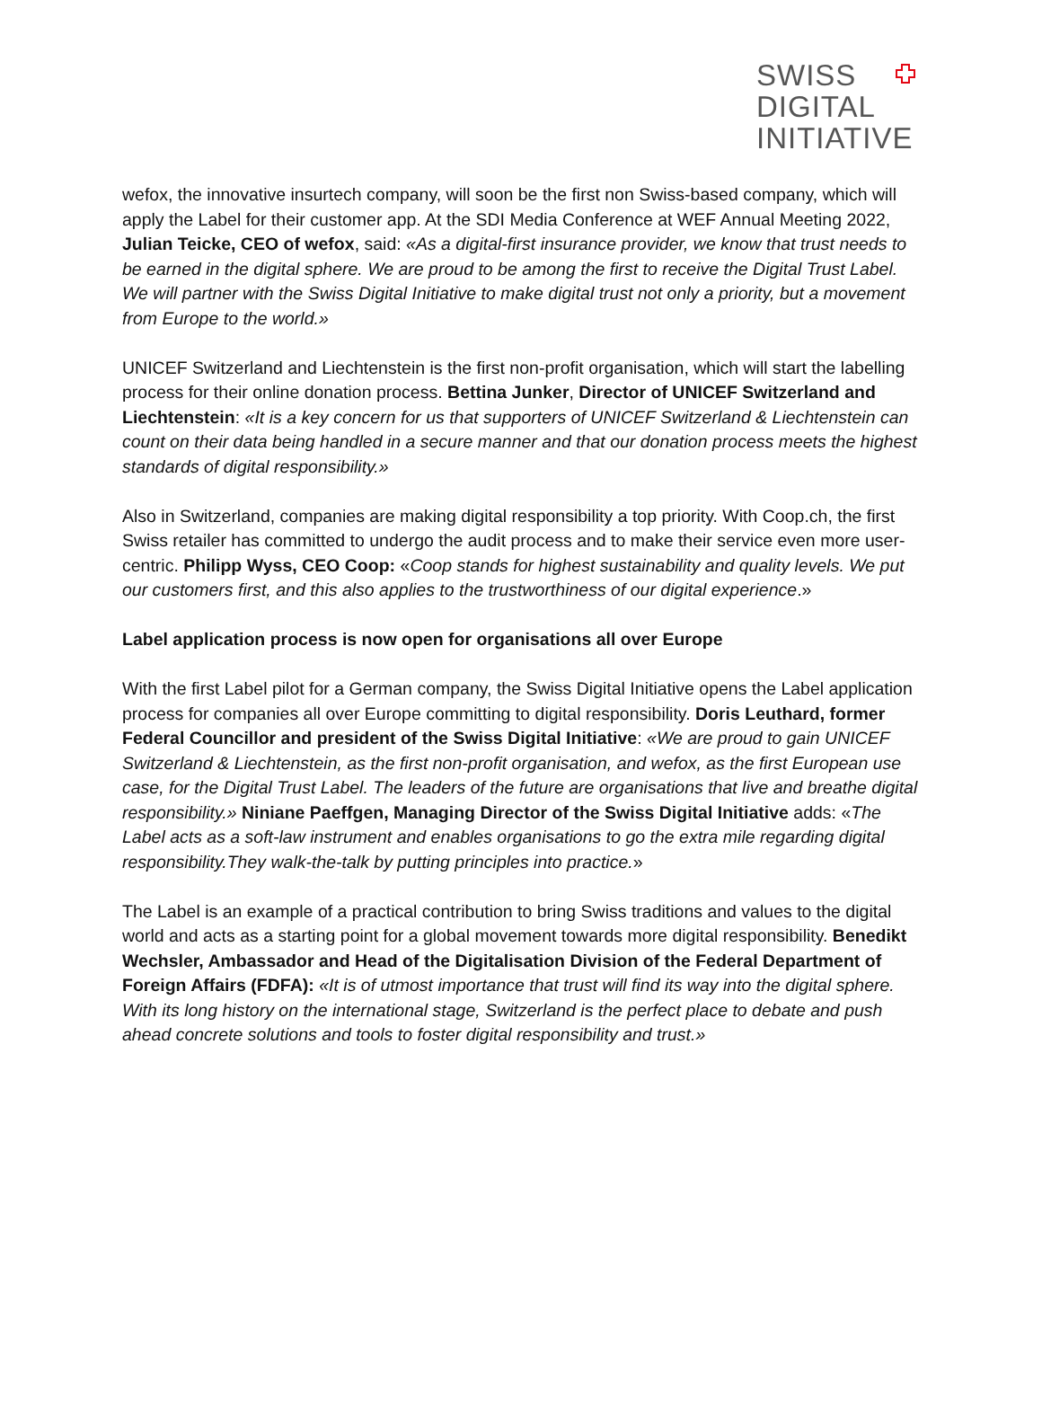SWISS
DIGITAL
INITIATIVE
wefox, the innovative insurtech company, will soon be the first non Swiss-based company, which will apply the Label for their customer app. At the SDI Media Conference at WEF Annual Meeting 2022, Julian Teicke, CEO of wefox, said: «As a digital-first insurance provider, we know that trust needs to be earned in the digital sphere. We are proud to be among the first to receive the Digital Trust Label. We will partner with the Swiss Digital Initiative to make digital trust not only a priority, but a movement from Europe to the world.»
UNICEF Switzerland and Liechtenstein is the first non-profit organisation, which will start the labelling process for their online donation process. Bettina Junker, Director of UNICEF Switzerland and Liechtenstein: «It is a key concern for us that supporters of UNICEF Switzerland & Liechtenstein can count on their data being handled in a secure manner and that our donation process meets the highest standards of digital responsibility.»
Also in Switzerland, companies are making digital responsibility a top priority. With Coop.ch, the first Swiss retailer has committed to undergo the audit process and to make their service even more user-centric. Philipp Wyss, CEO Coop: «Coop stands for highest sustainability and quality levels. We put our customers first, and this also applies to the trustworthiness of our digital experience.»
Label application process is now open for organisations all over Europe
With the first Label pilot for a German company, the Swiss Digital Initiative opens the Label application process for companies all over Europe committing to digital responsibility. Doris Leuthard, former Federal Councillor and president of the Swiss Digital Initiative: «We are proud to gain UNICEF Switzerland & Liechtenstein, as the first non-profit organisation, and wefox, as the first European use case, for the Digital Trust Label. The leaders of the future are organisations that live and breathe digital responsibility.» Niniane Paeffgen, Managing Director of the Swiss Digital Initiative adds: «The Label acts as a soft-law instrument and enables organisations to go the extra mile regarding digital responsibility.They walk-the-talk by putting principles into practice.»
The Label is an example of a practical contribution to bring Swiss traditions and values to the digital world and acts as a starting point for a global movement towards more digital responsibility. Benedikt Wechsler, Ambassador and Head of the Digitalisation Division of the Federal Department of Foreign Affairs (FDFA): «It is of utmost importance that trust will find its way into the digital sphere. With its long history on the international stage, Switzerland is the perfect place to debate and push ahead concrete solutions and tools to foster digital responsibility and trust.»